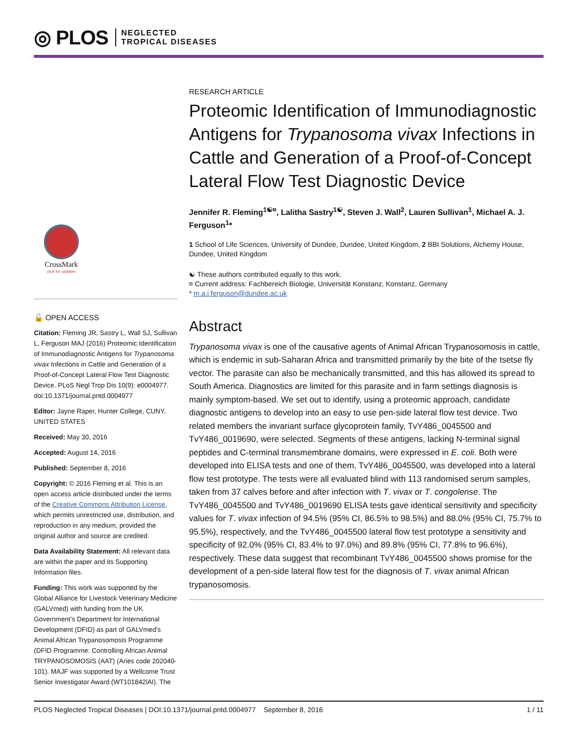◎ PLOS NEGLECTED
TROPICAL DISEASES
CrossMark
click for updates
🔓 OPEN ACCESS
Citation: Fleming JR, Sastry L, Wall SJ, Sullivan L, Ferguson MAJ (2016) Proteomic Identification of Immunodiagnostic Antigens for Trypanosoma vivax Infections in Cattle and Generation of a Proof-of-Concept Lateral Flow Test Diagnostic Device. PLoS Negl Trop Dis 10(9): e0004977. doi:10.1371/journal.pntd.0004977
Editor: Jayne Raper, Hunter College, CUNY, UNITED STATES
Received: May 30, 2016
Accepted: August 14, 2016
Published: September 8, 2016
Copyright: © 2016 Fleming et al. This is an open access article distributed under the terms of the Creative Commons Attribution License, which permits unrestricted use, distribution, and reproduction in any medium, provided the original author and source are credited.
Data Availability Statement: All relevant data are within the paper and its Supporting Information files.
Funding: This work was supported by the Global Alliance for Livestock Veterinary Medicine (GALVmed) with funding from the UK Government’s Department for International Development (DFID) as part of GALVmed’s Animal African Trypanosomosis Programme (DFID Programme: Controlling African Animal TRYPANOSOMOSIS (AAT) (Aries code 202040-101). MAJF was supported by a Wellcome Trust Senior Investigator Award (WT101842lAI). The
RESEARCH ARTICLE
Proteomic Identification of Immunodiagnostic Antigens for Trypanosoma vivax Infections in Cattle and Generation of a Proof-of-Concept Lateral Flow Test Diagnostic Device
Jennifer R. Fleming<sup>1☯¤</sup>, Lalitha Sastry<sup>1☯</sup>, Steven J. Wall<sup>2</sup>, Lauren Sullivan<sup>1</sup>, Michael A. J. Ferguson<sup>1</sup>*
1 School of Life Sciences, University of Dundee, Dundee, United Kingdom, 2 BBI Solutions, Alchemy House, Dundee, United Kingdom
☯ These authors contributed equally to this work.
¤ Current address: Fachbereich Biologie, Universität Konstanz, Konstanz, Germany
* m.a.j.ferguson@dundee.ac.uk
Abstract
Trypanosoma vivax is one of the causative agents of Animal African Trypanosomosis in cattle, which is endemic in sub-Saharan Africa and transmitted primarily by the bite of the tsetse fly vector. The parasite can also be mechanically transmitted, and this has allowed its spread to South America. Diagnostics are limited for this parasite and in farm settings diagnosis is mainly symptom-based. We set out to identify, using a proteomic approach, candidate diagnostic antigens to develop into an easy to use pen-side lateral flow test device. Two related members the invariant surface glycoprotein family, TvY486_0045500 and TvY486_0019690, were selected. Segments of these antigens, lacking N-terminal signal peptides and C-terminal transmembrane domains, were expressed in E. coli. Both were developed into ELISA tests and one of them, TvY486_0045500, was developed into a lateral flow test prototype. The tests were all evaluated blind with 113 randomised serum samples, taken from 37 calves before and after infection with T. vivax or T. congolense. The TvY486_0045500 and TvY486_0019690 ELISA tests gave identical sensitivity and specificity values for T. vivax infection of 94.5% (95% CI, 86.5% to 98.5%) and 88.0% (95% CI, 75.7% to 95.5%), respectively, and the TvY486_0045500 lateral flow test prototype a sensitivity and specificity of 92.0% (95% CI, 83.4% to 97.0%) and 89.8% (95% CI, 77.8% to 96.6%), respectively. These data suggest that recombinant TvY486_0045500 shows promise for the development of a pen-side lateral flow test for the diagnosis of T. vivax animal African trypanosomosis.
PLOS Neglected Tropical Diseases | DOI:10.1371/journal.pntd.0004977 September 8, 2016 1 / 11